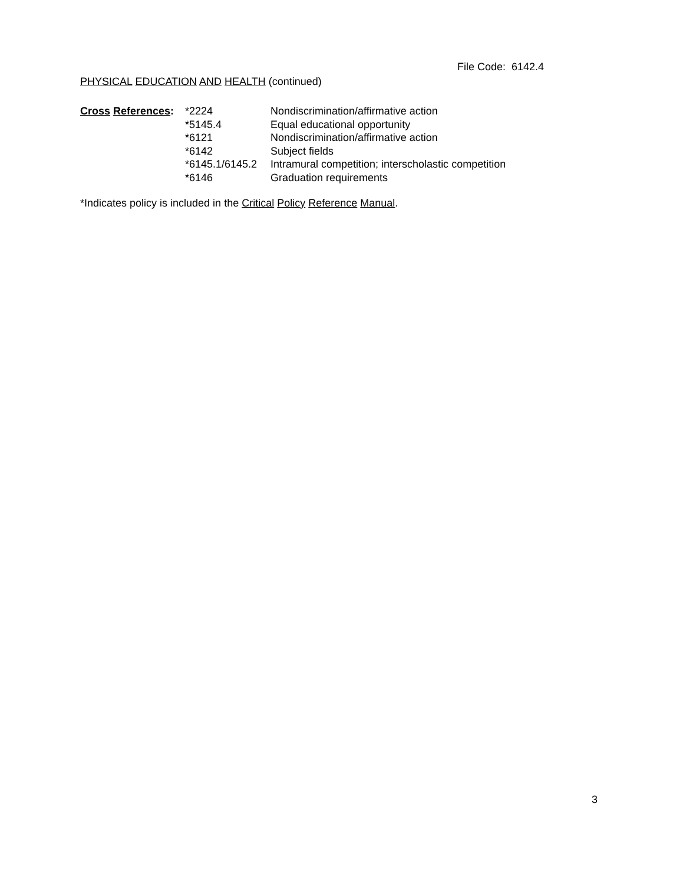File Code: 6142.4
PHYSICAL EDUCATION AND HEALTH (continued)
| Cross References : | *2224 | Nondiscrimination/affirmative action |
| | *5145.4 | Equal educational opportunity |
| | *6121 | Nondiscrimination/affirmative action |
| | *6142 | Subject fields |
| | *6145.1/6145.2 | Intramural competition; interscholastic competition |
| | *6146 | Graduation requirements |
*Indicates policy is included in the Critical Policy Reference Manual.
3